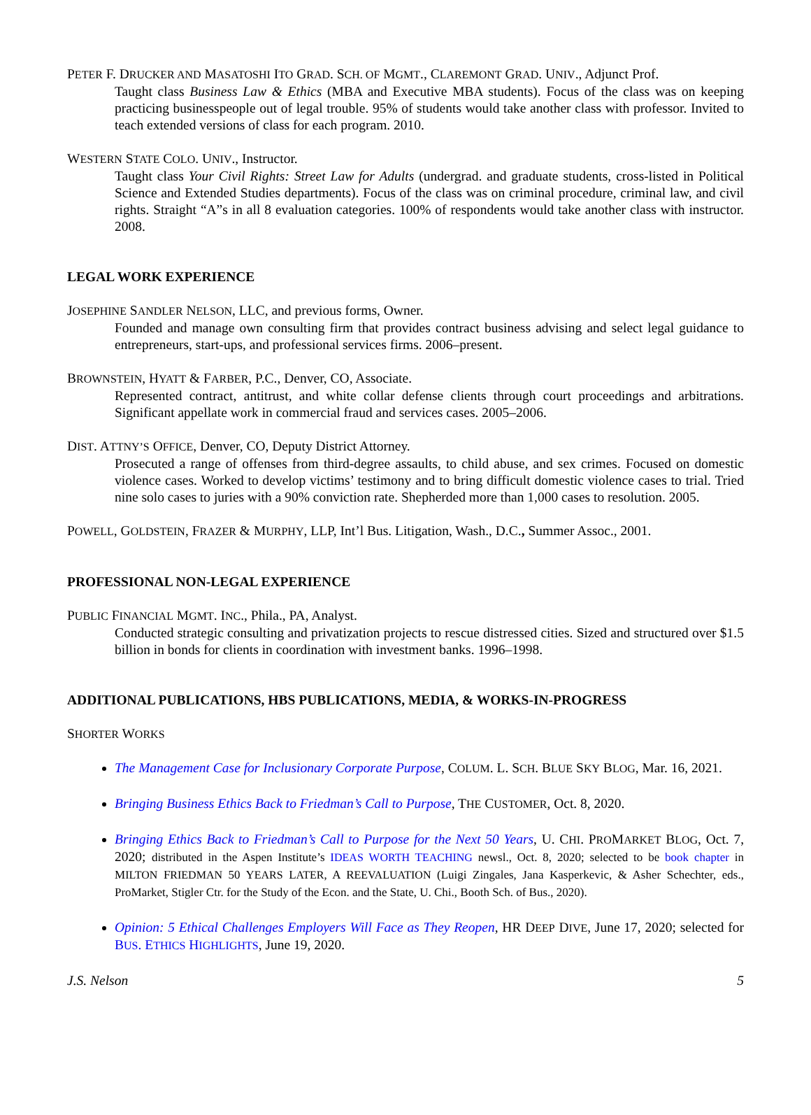PETER F. DRUCKER AND MASATOSHI ITO GRAD. SCH. OF MGMT., CLAREMONT GRAD. UNIV., Adjunct Prof.
Taught class Business Law & Ethics (MBA and Executive MBA students). Focus of the class was on keeping practicing businesspeople out of legal trouble. 95% of students would take another class with professor. Invited to teach extended versions of class for each program. 2010.
WESTERN STATE COLO. UNIV., Instructor.
Taught class Your Civil Rights: Street Law for Adults (undergrad. and graduate students, cross-listed in Political Science and Extended Studies departments). Focus of the class was on criminal procedure, criminal law, and civil rights. Straight “A”s in all 8 evaluation categories. 100% of respondents would take another class with instructor. 2008.
LEGAL WORK EXPERIENCE
JOSEPHINE SANDLER NELSON, LLC, and previous forms, Owner.
Founded and manage own consulting firm that provides contract business advising and select legal guidance to entrepreneurs, start-ups, and professional services firms. 2006–present.
BROWNSTEIN, HYATT & FARBER, P.C., Denver, CO, Associate.
Represented contract, antitrust, and white collar defense clients through court proceedings and arbitrations. Significant appellate work in commercial fraud and services cases. 2005–2006.
DIST. ATTNY’S OFFICE, Denver, CO, Deputy District Attorney.
Prosecuted a range of offenses from third-degree assaults, to child abuse, and sex crimes. Focused on domestic violence cases. Worked to develop victims’ testimony and to bring difficult domestic violence cases to trial. Tried nine solo cases to juries with a 90% conviction rate. Shepherded more than 1,000 cases to resolution. 2005.
POWELL, GOLDSTEIN, FRAZER & MURPHY, LLP, Int’l Bus. Litigation, Wash., D.C., Summer Assoc., 2001.
PROFESSIONAL NON-LEGAL EXPERIENCE
PUBLIC FINANCIAL MGMT. INC., Phila., PA, Analyst.
Conducted strategic consulting and privatization projects to rescue distressed cities. Sized and structured over $1.5 billion in bonds for clients in coordination with investment banks. 1996–1998.
ADDITIONAL PUBLICATIONS, HBS PUBLICATIONS, MEDIA, & WORKS-IN-PROGRESS
SHORTER WORKS
The Management Case for Inclusionary Corporate Purpose, COLUM. L. SCH. BLUE SKY BLOG, Mar. 16, 2021.
Bringing Business Ethics Back to Friedman’s Call to Purpose, THE CUSTOMER, Oct. 8, 2020.
Bringing Ethics Back to Friedman’s Call to Purpose for the Next 50 Years, U. CHI. PROMARKET BLOG, Oct. 7, 2020; distributed in the Aspen Institute’s IDEAS WORTH TEACHING newsl., Oct. 8, 2020; selected to be book chapter in MILTON FRIEDMAN 50 YEARS LATER, A REEVALUATION (Luigi Zingales, Jana Kasperkevic, & Asher Schechter, eds., ProMarket, Stigler Ctr. for the Study of the Econ. and the State, U. Chi., Booth Sch. of Bus., 2020).
Opinion: 5 Ethical Challenges Employers Will Face as They Reopen, HR DEEP DIVE, June 17, 2020; selected for BUS. ETHICS HIGHLIGHTS, June 19, 2020.
J.S. Nelson 5